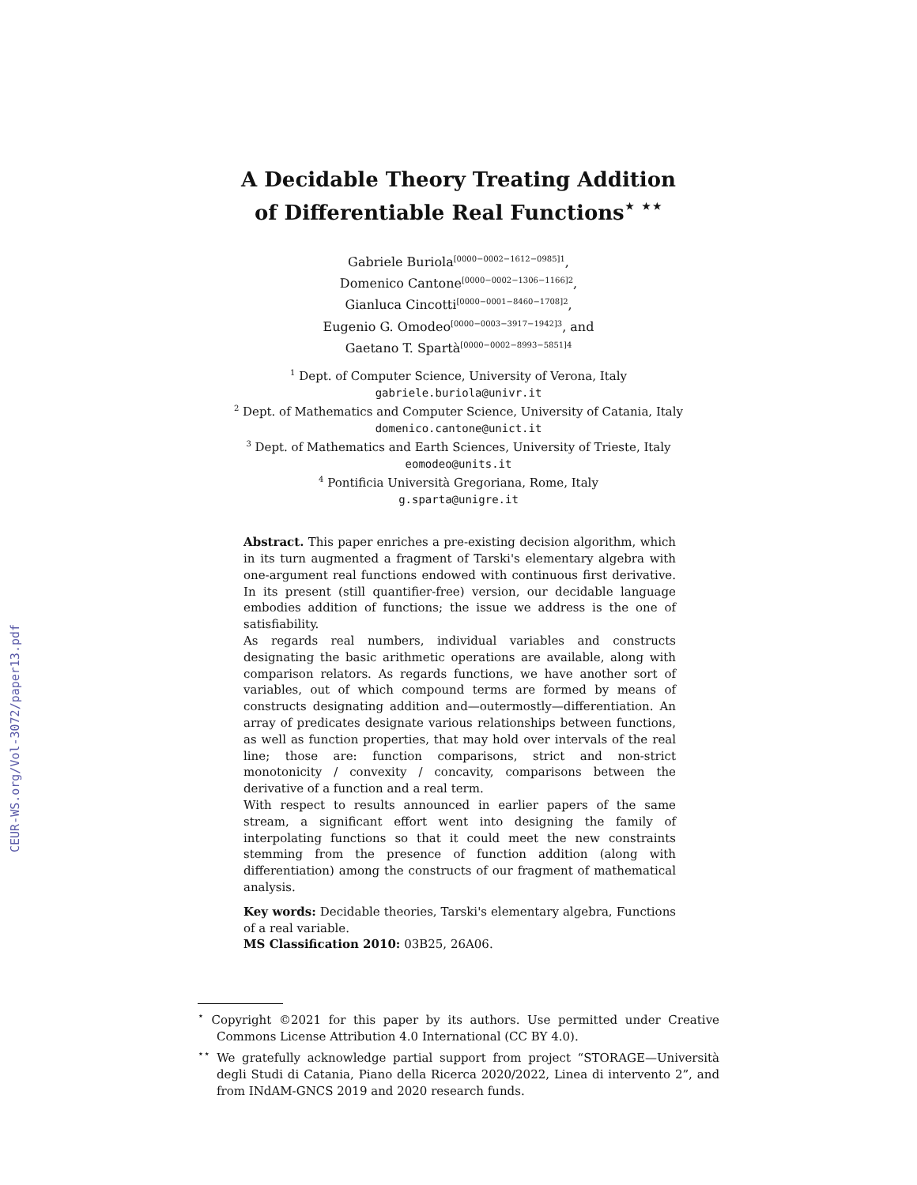CEUR-WS.org/Vol-3072/paper13.pdf
A Decidable Theory Treating Addition
of Differentiable Real Functions<sup>⋆ ⋆⋆</sup>
Gabriele Buriola<sup>[0000−0002−1612−0985]1</sup>,
Domenico Cantone<sup>[0000−0002−1306−1166]2</sup>,
Gianluca Cincotti<sup>[0000−0001−8460−1708]2</sup>,
Eugenio G. Omodeo<sup>[0000−0003−3917−1942]3</sup>, and
Gaetano T. Spartà<sup>[0000−0002−8993−5851]4</sup>
<sup>1</sup> Dept. of Computer Science, University of Verona, Italy
gabriele.buriola@univr.it
<sup>2</sup> Dept. of Mathematics and Computer Science, University of Catania, Italy
domenico.cantone@unict.it
<sup>3</sup> Dept. of Mathematics and Earth Sciences, University of Trieste, Italy
eomodeo@units.it
<sup>4</sup> Pontificia Università Gregoriana, Rome, Italy
g.sparta@unigre.it
Abstract. This paper enriches a pre-existing decision algorithm, which in its turn augmented a fragment of Tarski's elementary algebra with one-argument real functions endowed with continuous first derivative. In its present (still quantifier-free) version, our decidable language embodies addition of functions; the issue we address is the one of satisfiability.
As regards real numbers, individual variables and constructs designating the basic arithmetic operations are available, along with comparison relators. As regards functions, we have another sort of variables, out of which compound terms are formed by means of constructs designating addition and—outermostly—differentiation. An array of predicates designate various relationships between functions, as well as function properties, that may hold over intervals of the real line; those are: function comparisons, strict and non-strict monotonicity / convexity / concavity, comparisons between the derivative of a function and a real term.
With respect to results announced in earlier papers of the same stream, a significant effort went into designing the family of interpolating functions so that it could meet the new constraints stemming from the presence of function addition (along with differentiation) among the constructs of our fragment of mathematical analysis.
Key words: Decidable theories, Tarski's elementary algebra, Functions of a real variable.
MS Classification 2010: 03B25, 26A06.
<sup>⋆</sup> Copyright ©2021 for this paper by its authors. Use permitted under Creative Commons License Attribution 4.0 International (CC BY 4.0).
<sup>⋆⋆</sup> We gratefully acknowledge partial support from project “STORAGE—Università degli Studi di Catania, Piano della Ricerca 2020/2022, Linea di intervento 2”, and from INdAM-GNCS 2019 and 2020 research funds.